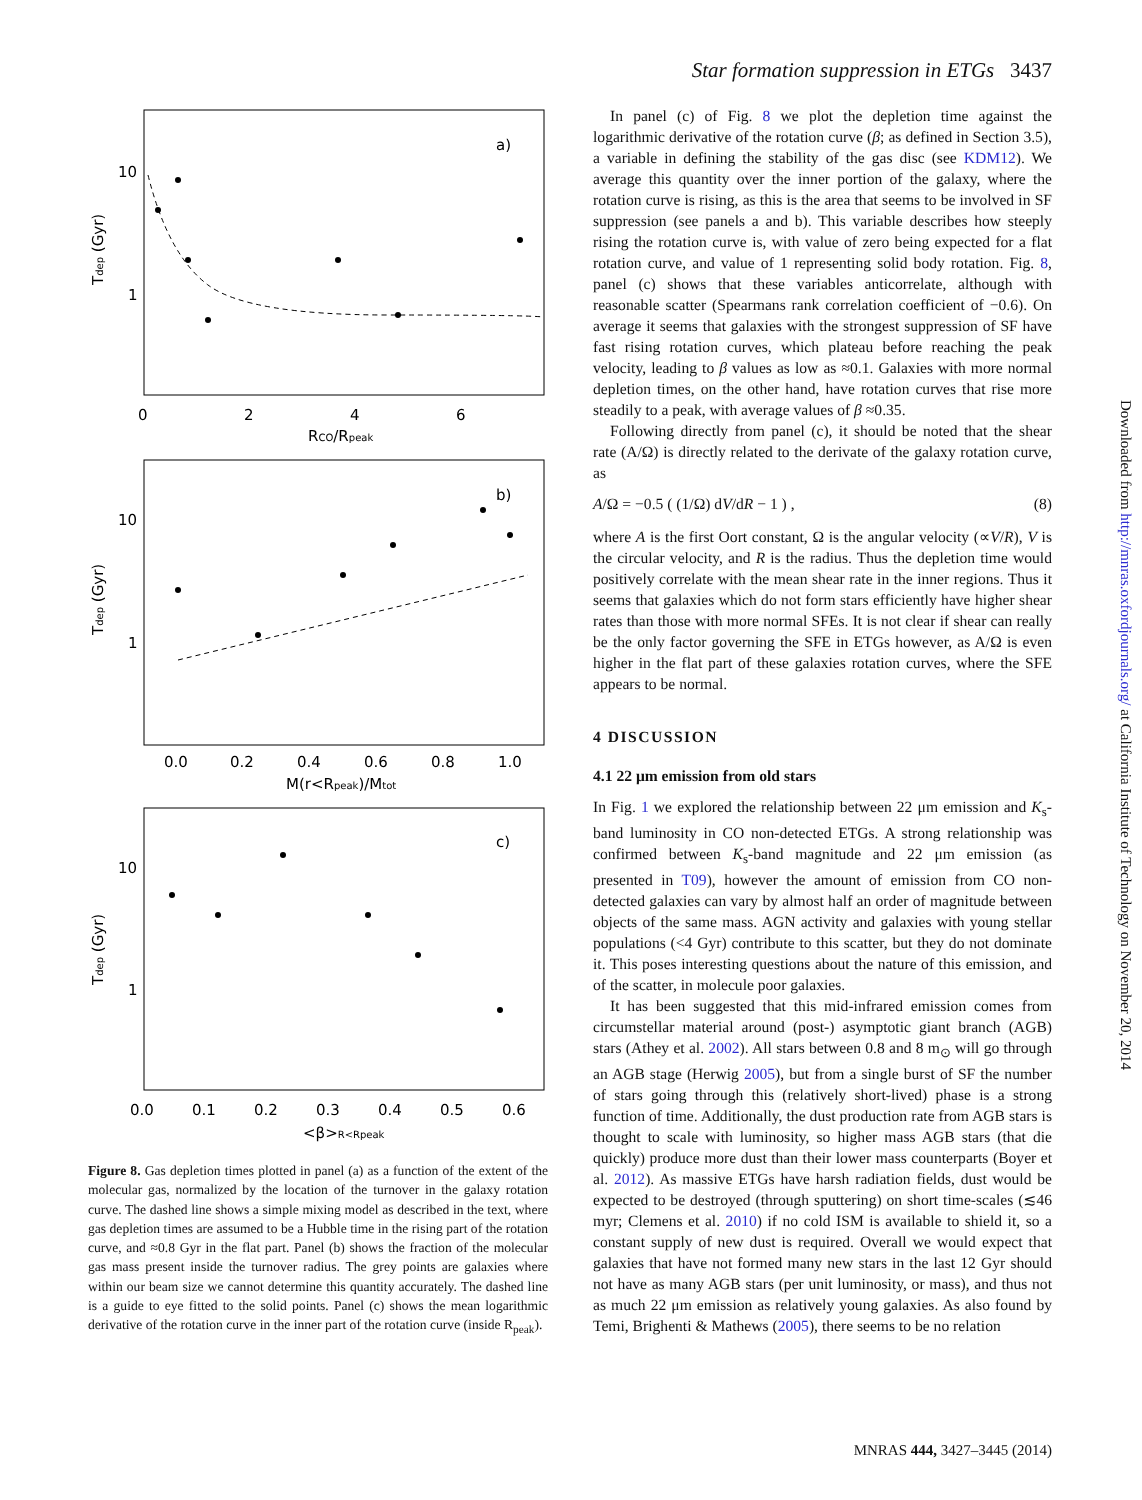Star formation suppression in ETGs 3437
a)
b)
c)
10
1
10
1
10
1
0
2
4
6
RCO/Rpeak
0.0
0.2
0.4
0.6
0.8
1.0
M(r<Rpeak)/Mtot
0.0
0.1
0.2
0.3
0.4
0.5
0.6
<β>R<Rpeak
Tdep (Gyr)
Tdep (Gyr)
Tdep (Gyr)
Figure 8. Gas depletion times plotted in panel (a) as a function of the extent of the molecular gas, normalized by the location of the turnover in the galaxy rotation curve. The dashed line shows a simple mixing model as described in the text, where gas depletion times are assumed to be a Hubble time in the rising part of the rotation curve, and ≈0.8 Gyr in the flat part. Panel (b) shows the fraction of the molecular gas mass present inside the turnover radius. The grey points are galaxies where within our beam size we cannot determine this quantity accurately. The dashed line is a guide to eye fitted to the solid points. Panel (c) shows the mean logarithmic derivative of the rotation curve in the inner part of the rotation curve (inside R<sub>peak</sub>).
In panel (c) of Fig. 8 we plot the depletion time against the logarithmic derivative of the rotation curve (β; as defined in Section 3.5), a variable in defining the stability of the gas disc (see KDM12). We average this quantity over the inner portion of the galaxy, where the rotation curve is rising, as this is the area that seems to be involved in SF suppression (see panels a and b). This variable describes how steeply rising the rotation curve is, with value of zero being expected for a flat rotation curve, and value of 1 representing solid body rotation. Fig. 8, panel (c) shows that these variables anticorrelate, although with reasonable scatter (Spearmans rank correlation coefficient of −0.6). On average it seems that galaxies with the strongest suppression of SF have fast rising rotation curves, which plateau before reaching the peak velocity, leading to β values as low as ≈0.1. Galaxies with more normal depletion times, on the other hand, have rotation curves that rise more steadily to a peak, with average values of β ≈0.35.
Following directly from panel (c), it should be noted that the shear rate (A/Ω) is directly related to the derivate of the galaxy rotation curve, as
A/Ω = −0.5 ( (1/Ω) dV/dR − 1 ) , (8)
where A is the first Oort constant, Ω is the angular velocity (∝V/R), V is the circular velocity, and R is the radius. Thus the depletion time would positively correlate with the mean shear rate in the inner regions. Thus it seems that galaxies which do not form stars efficiently have higher shear rates than those with more normal SFEs. It is not clear if shear can really be the only factor governing the SFE in ETGs however, as A/Ω is even higher in the flat part of these galaxies rotation curves, where the SFE appears to be normal.
4 DISCUSSION
4.1 22 μm emission from old stars
In Fig. 1 we explored the relationship between 22 μm emission and K<sub>s</sub>-band luminosity in CO non-detected ETGs. A strong relationship was confirmed between K<sub>s</sub>-band magnitude and 22 μm emission (as presented in T09), however the amount of emission from CO non-detected galaxies can vary by almost half an order of magnitude between objects of the same mass. AGN activity and galaxies with young stellar populations (<4 Gyr) contribute to this scatter, but they do not dominate it. This poses interesting questions about the nature of this emission, and of the scatter, in molecule poor galaxies.
It has been suggested that this mid-infrared emission comes from circumstellar material around (post-) asymptotic giant branch (AGB) stars (Athey et al. 2002). All stars between 0.8 and 8 m<sub>⊙</sub> will go through an AGB stage (Herwig 2005), but from a single burst of SF the number of stars going through this (relatively short-lived) phase is a strong function of time. Additionally, the dust production rate from AGB stars is thought to scale with luminosity, so higher mass AGB stars (that die quickly) produce more dust than their lower mass counterparts (Boyer et al. 2012). As massive ETGs have harsh radiation fields, dust would be expected to be destroyed (through sputtering) on short time-scales (≲46 myr; Clemens et al. 2010) if no cold ISM is available to shield it, so a constant supply of new dust is required. Overall we would expect that galaxies that have not formed many new stars in the last 12 Gyr should not have as many AGB stars (per unit luminosity, or mass), and thus not as much 22 μm emission as relatively young galaxies. As also found by Temi, Brighenti & Mathews (2005), there seems to be no relation
MNRAS 444, 3427–3445 (2014)
Downloaded from http://mnras.oxfordjournals.org/ at California Institute of Technology on November 20, 2014